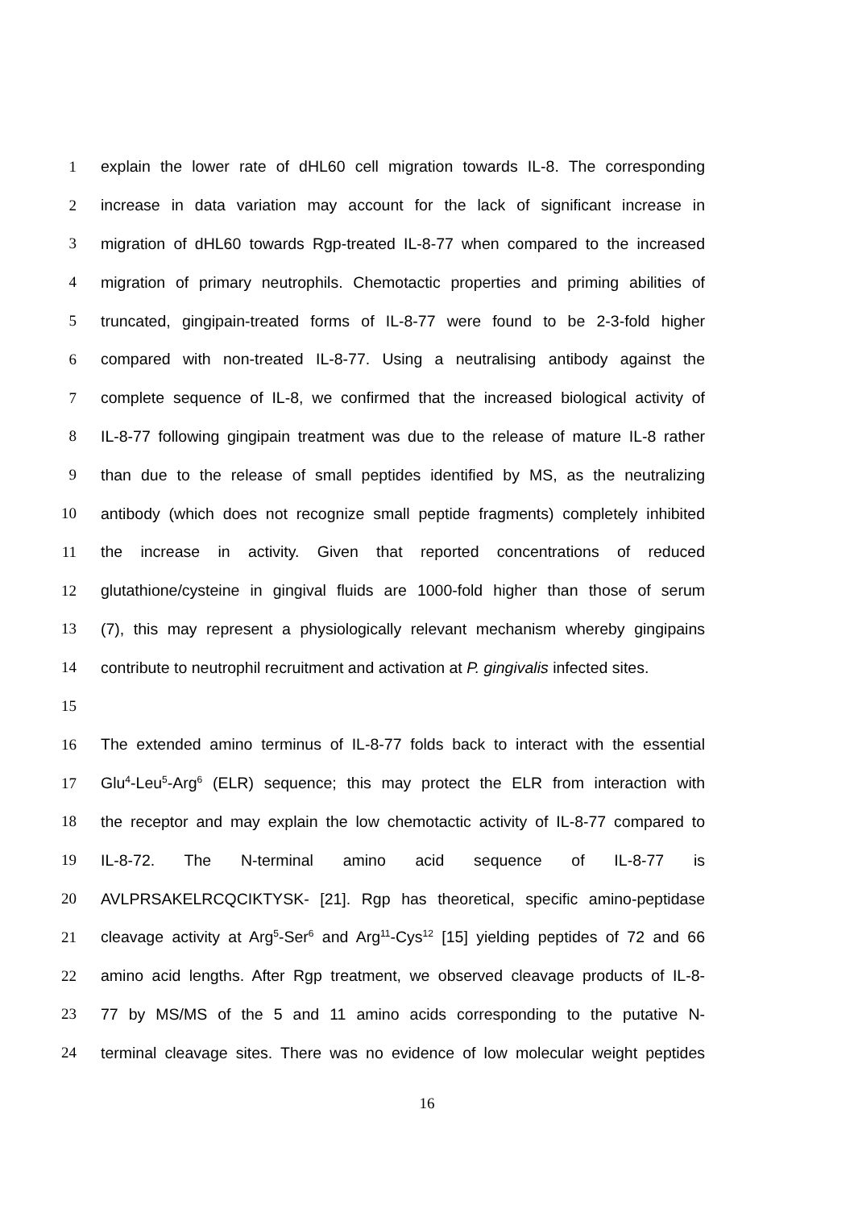1 explain the lower rate of dHL60 cell migration towards IL-8. The corresponding
2 increase in data variation may account for the lack of significant increase in
3 migration of dHL60 towards Rgp-treated IL-8-77 when compared to the increased
4 migration of primary neutrophils. Chemotactic properties and priming abilities of
5 truncated, gingipain-treated forms of IL-8-77 were found to be 2-3-fold higher
6 compared with non-treated IL-8-77. Using a neutralising antibody against the
7 complete sequence of IL-8, we confirmed that the increased biological activity of
8 IL-8-77 following gingipain treatment was due to the release of mature IL-8 rather
9 than due to the release of small peptides identified by MS, as the neutralizing
10 antibody (which does not recognize small peptide fragments) completely inhibited
11 the increase in activity. Given that reported concentrations of reduced
12 glutathione/cysteine in gingival fluids are 1000-fold higher than those of serum
13 (7), this may represent a physiologically relevant mechanism whereby gingipains
14 contribute to neutrophil recruitment and activation at P. gingivalis infected sites.
15
16 The extended amino terminus of IL-8-77 folds back to interact with the essential
17 Glu<sup>4</sup>-Leu<sup>5</sup>-Arg<sup>6</sup> (ELR) sequence; this may protect the ELR from interaction with
18 the receptor and may explain the low chemotactic activity of IL-8-77 compared to
19 IL-8-72. The N-terminal amino acid sequence of IL-8-77 is
20 AVLPRSAKELRCQCIKTYSK- [21]. Rgp has theoretical, specific amino-peptidase
21 cleavage activity at Arg<sup>5</sup>-Ser<sup>6</sup> and Arg<sup>11</sup>-Cys<sup>12</sup> [15] yielding peptides of 72 and 66
22 amino acid lengths. After Rgp treatment, we observed cleavage products of IL-8-
23 77 by MS/MS of the 5 and 11 amino acids corresponding to the putative N-
24 terminal cleavage sites. There was no evidence of low molecular weight peptides
16